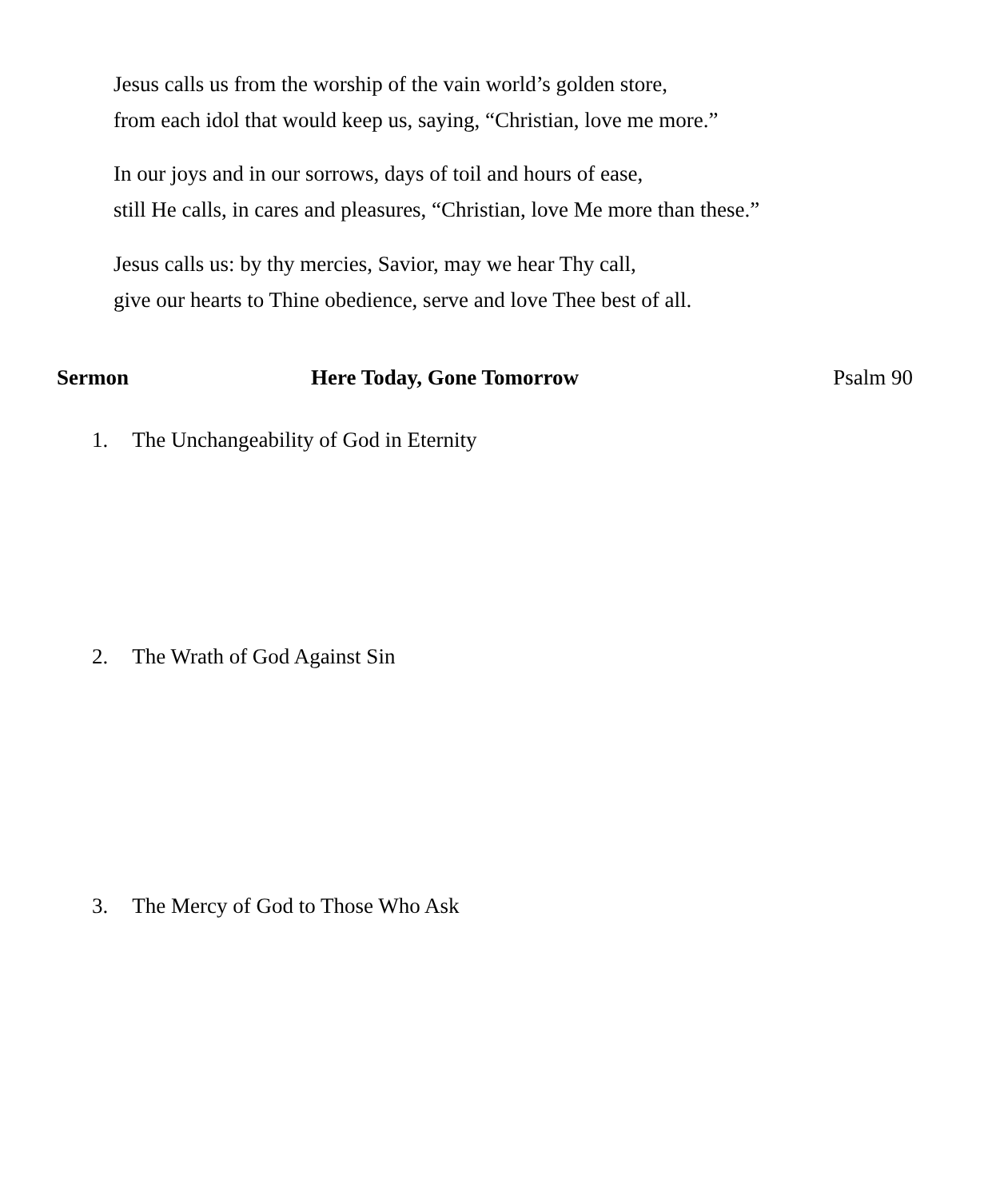Jesus calls us from the worship of the vain world’s golden store,
from each idol that would keep us, saying, “Christian, love me more.”
In our joys and in our sorrows, days of toil and hours of ease,
still He calls, in cares and pleasures, “Christian, love Me more than these.”
Jesus calls us: by thy mercies, Savior, may we hear Thy call,
give our hearts to Thine obedience, serve and love Thee best of all.
Sermon Here Today, Gone Tomorrow Psalm 90
1. The Unchangeability of God in Eternity
2. The Wrath of God Against Sin
3. The Mercy of God to Those Who Ask